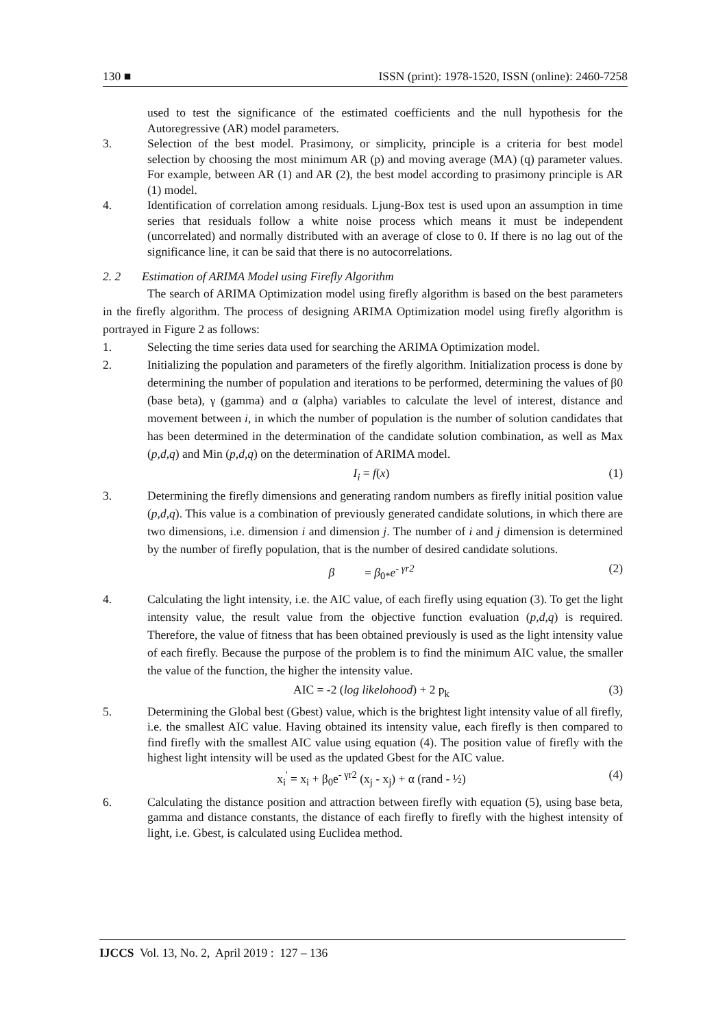130 ■ ISSN (print): 1978-1520, ISSN (online): 2460-7258
used to test the significance of the estimated coefficients and the null hypothesis for the Autoregressive (AR) model parameters.
3. Selection of the best model. Prasimony, or simplicity, principle is a criteria for best model selection by choosing the most minimum AR (p) and moving average (MA) (q) parameter values. For example, between AR (1) and AR (2), the best model according to prasimony principle is AR (1) model.
4. Identification of correlation among residuals. Ljung-Box test is used upon an assumption in time series that residuals follow a white noise process which means it must be independent (uncorrelated) and normally distributed with an average of close to 0. If there is no lag out of the significance line, it can be said that there is no autocorrelations.
2. 2 Estimation of ARIMA Model using Firefly Algorithm
The search of ARIMA Optimization model using firefly algorithm is based on the best parameters in the firefly algorithm. The process of designing ARIMA Optimization model using firefly algorithm is portrayed in Figure 2 as follows:
1. Selecting the time series data used for searching the ARIMA Optimization model.
2. Initializing the population and parameters of the firefly algorithm. Initialization process is done by determining the number of population and iterations to be performed, determining the values of β0 (base beta), γ (gamma) and α (alpha) variables to calculate the level of interest, distance and movement between i, in which the number of population is the number of solution candidates that has been determined in the determination of the candidate solution combination, as well as Max (p,d,q) and Min (p,d,q) on the determination of ARIMA model.
I<sub>i</sub> = f(x) (1)
3. Determining the firefly dimensions and generating random numbers as firefly initial position value (p,d,q). This value is a combination of previously generated candidate solutions, in which there are two dimensions, i.e. dimension i and dimension j. The number of i and j dimension is determined by the number of firefly population, that is the number of desired candidate solutions.
β = β<sub>0*</sub>e<sup>- γr2</sup> (2)
4. Calculating the light intensity, i.e. the AIC value, of each firefly using equation (3). To get the light intensity value, the result value from the objective function evaluation (p,d,q) is required. Therefore, the value of fitness that has been obtained previously is used as the light intensity value of each firefly. Because the purpose of the problem is to find the minimum AIC value, the smaller the value of the function, the higher the intensity value.
AIC = -2 (log likelohood) + 2 p<sub>k</sub> (3)
5. Determining the Global best (Gbest) value, which is the brightest light intensity value of all firefly, i.e. the smallest AIC value. Having obtained its intensity value, each firefly is then compared to find firefly with the smallest AIC value using equation (4). The position value of firefly with the highest light intensity will be used as the updated Gbest for the AIC value.
x<sub>i</sub><sup>'</sup> = x<sub>i</sub> + β<sub>0</sub>e<sup>- γr2</sup> (x<sub>j</sub> - x<sub>j</sub>) + α (rand - ½) (4)
6. Calculating the distance position and attraction between firefly with equation (5), using base beta, gamma and distance constants, the distance of each firefly to firefly with the highest intensity of light, i.e. Gbest, is calculated using Euclidea method.
IJCCS Vol. 13, No. 2, April 2019 : 127 – 136